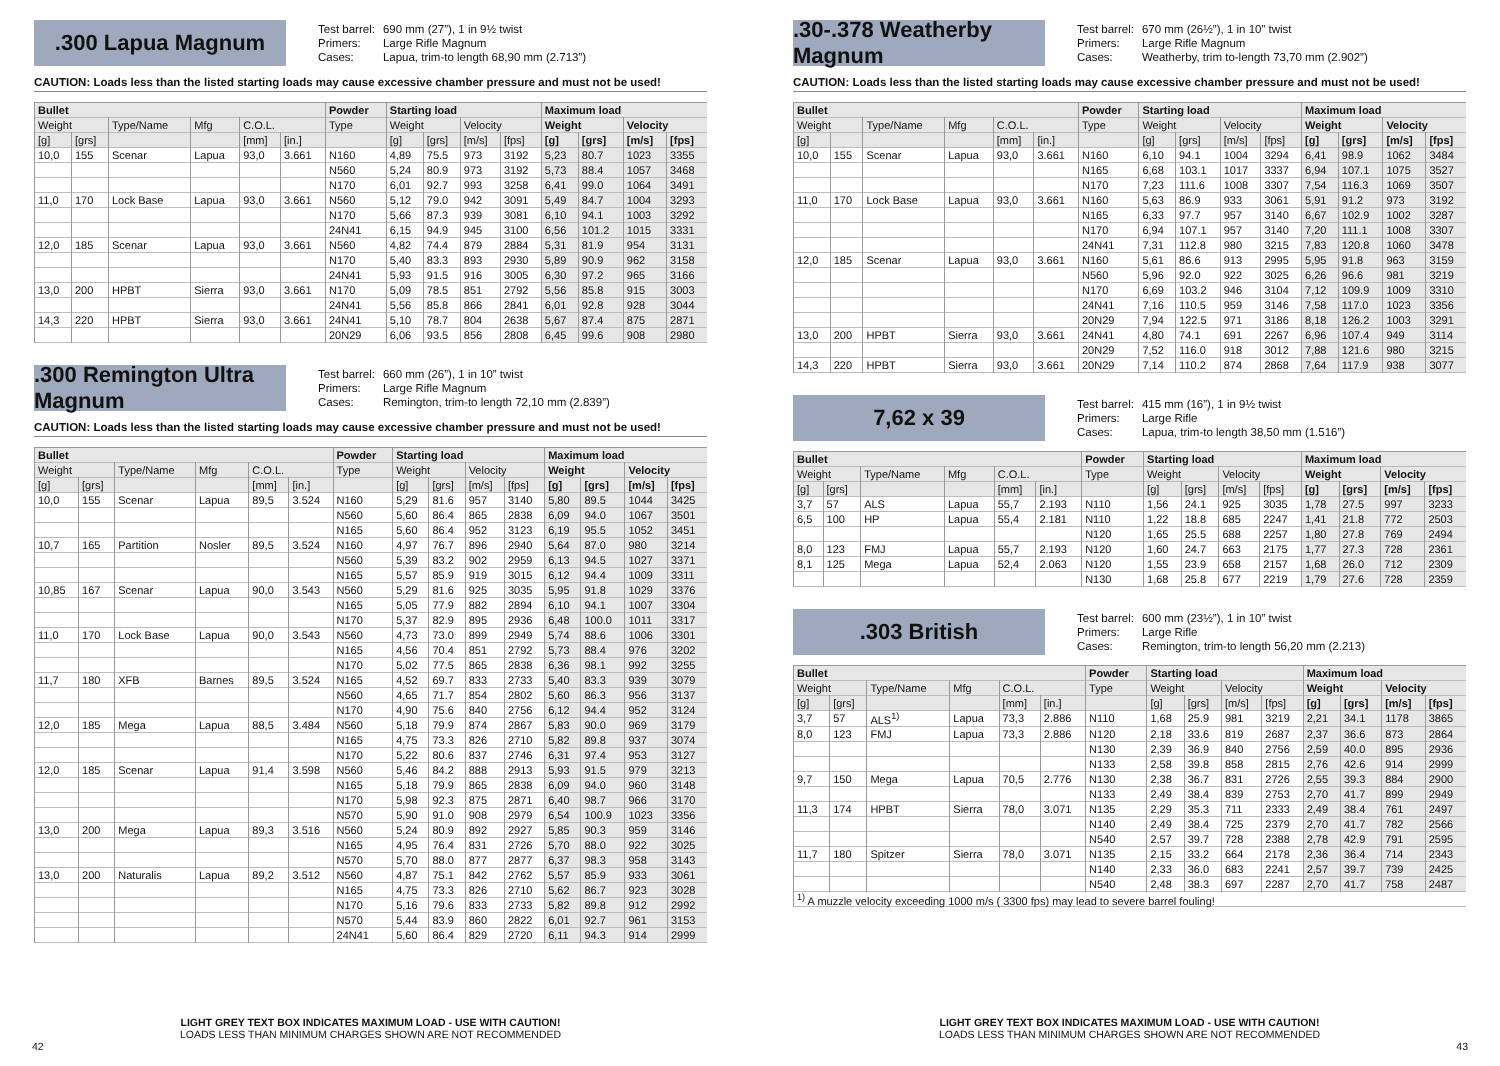.300 Lapua Magnum
| Test barrel: | 690 mm (27”), 1 in 9½ twist |
| Primers: | Large Rifle Magnum |
| Cases: | Lapua, trim-to length 68,90 mm (2.713”) |
CAUTION: Loads less than the listed starting loads may cause excessive chamber pressure and must not be used!
| Bullet | | | | | | Powder | Starting load | | | | Maximum load | | | |
| --- | --- | --- | --- | --- | --- | --- | --- | --- | --- | --- | --- | --- | --- | --- |
| Weight | | Type/Name | Mfg | C.O.L. | | Type | Weight | | Velocity | | Weight | | Velocity | |
| [g] | [grs] | | | [mm] | [in.] | | [g] | [grs] | [m/s] | [fps] | [g] | [grs] | [m/s] | [fps] |
| 10,0 | 155 | Scenar | Lapua | 93,0 | 3.661 | N160 | 4,89 | 75.5 | 973 | 3192 | 5,23 | 80.7 | 1023 | 3355 |
| | | | | | | N560 | 5,24 | 80.9 | 973 | 3192 | 5,73 | 88.4 | 1057 | 3468 |
| | | | | | | N170 | 6,01 | 92.7 | 993 | 3258 | 6,41 | 99.0 | 1064 | 3491 |
| 11,0 | 170 | Lock Base | Lapua | 93,0 | 3.661 | N560 | 5,12 | 79.0 | 942 | 3091 | 5,49 | 84.7 | 1004 | 3293 |
| | | | | | | N170 | 5,66 | 87.3 | 939 | 3081 | 6,10 | 94.1 | 1003 | 3292 |
| | | | | | | 24N41 | 6,15 | 94.9 | 945 | 3100 | 6,56 | 101.2 | 1015 | 3331 |
| 12,0 | 185 | Scenar | Lapua | 93,0 | 3.661 | N560 | 4,82 | 74.4 | 879 | 2884 | 5,31 | 81.9 | 954 | 3131 |
| | | | | | | N170 | 5,40 | 83.3 | 893 | 2930 | 5,89 | 90.9 | 962 | 3158 |
| | | | | | | 24N41 | 5,93 | 91.5 | 916 | 3005 | 6,30 | 97.2 | 965 | 3166 |
| 13,0 | 200 | HPBT | Sierra | 93,0 | 3.661 | N170 | 5,09 | 78.5 | 851 | 2792 | 5,56 | 85.8 | 915 | 3003 |
| | | | | | | 24N41 | 5,56 | 85.8 | 866 | 2841 | 6,01 | 92.8 | 928 | 3044 |
| 14,3 | 220 | HPBT | Sierra | 93,0 | 3.661 | 24N41 | 5,10 | 78.7 | 804 | 2638 | 5,67 | 87.4 | 875 | 2871 |
| | | | | | | 20N29 | 6,06 | 93.5 | 856 | 2808 | 6,45 | 99.6 | 908 | 2980 |
.300 Remington Ultra Magnum
| Test barrel: | 660 mm (26”), 1 in 10” twist |
| Primers: | Large Rifle Magnum |
| Cases: | Remington, trim-to length 72,10 mm (2.839”) |
CAUTION: Loads less than the listed starting loads may cause excessive chamber pressure and must not be used!
| Bullet | | | | | | Powder | Starting load | | | | Maximum load | | | |
| --- | --- | --- | --- | --- | --- | --- | --- | --- | --- | --- | --- | --- | --- | --- |
| Weight | | Type/Name | Mfg | C.O.L. | | Type | Weight | | Velocity | | Weight | | Velocity | |
| [g] | [grs] | | | [mm] | [in.] | | [g] | [grs] | [m/s] | [fps] | [g] | [grs] | [m/s] | [fps] |
| 10,0 | 155 | Scenar | Lapua | 89,5 | 3.524 | N160 | 5,29 | 81.6 | 957 | 3140 | 5,80 | 89.5 | 1044 | 3425 |
| | | | | | | N560 | 5,60 | 86.4 | 865 | 2838 | 6,09 | 94.0 | 1067 | 3501 |
| | | | | | | N165 | 5,60 | 86.4 | 952 | 3123 | 6,19 | 95.5 | 1052 | 3451 |
| 10,7 | 165 | Partition | Nosler | 89,5 | 3.524 | N160 | 4,97 | 76.7 | 896 | 2940 | 5,64 | 87.0 | 980 | 3214 |
| | | | | | | N560 | 5,39 | 83.2 | 902 | 2959 | 6,13 | 94.5 | 1027 | 3371 |
| | | | | | | N165 | 5,57 | 85.9 | 919 | 3015 | 6,12 | 94.4 | 1009 | 3311 |
| 10,85 | 167 | Scenar | Lapua | 90,0 | 3.543 | N560 | 5,29 | 81.6 | 925 | 3035 | 5,95 | 91.8 | 1029 | 3376 |
| | | | | | | N165 | 5,05 | 77.9 | 882 | 2894 | 6,10 | 94.1 | 1007 | 3304 |
| | | | | | | N170 | 5,37 | 82.9 | 895 | 2936 | 6,48 | 100.0 | 1011 | 3317 |
| 11,0 | 170 | Lock Base | Lapua | 90,0 | 3.543 | N560 | 4,73 | 73.0 | 899 | 2949 | 5,74 | 88.6 | 1006 | 3301 |
| | | | | | | N165 | 4,56 | 70.4 | 851 | 2792 | 5,73 | 88.4 | 976 | 3202 |
| | | | | | | N170 | 5,02 | 77.5 | 865 | 2838 | 6,36 | 98.1 | 992 | 3255 |
| 11,7 | 180 | XFB | Barnes | 89,5 | 3.524 | N165 | 4,52 | 69.7 | 833 | 2733 | 5,40 | 83.3 | 939 | 3079 |
| | | | | | | N560 | 4,65 | 71.7 | 854 | 2802 | 5,60 | 86.3 | 956 | 3137 |
| | | | | | | N170 | 4,90 | 75.6 | 840 | 2756 | 6,12 | 94.4 | 952 | 3124 |
| 12,0 | 185 | Mega | Lapua | 88,5 | 3.484 | N560 | 5,18 | 79.9 | 874 | 2867 | 5,83 | 90.0 | 969 | 3179 |
| | | | | | | N165 | 4,75 | 73.3 | 826 | 2710 | 5,82 | 89.8 | 937 | 3074 |
| | | | | | | N170 | 5,22 | 80.6 | 837 | 2746 | 6,31 | 97.4 | 953 | 3127 |
| 12,0 | 185 | Scenar | Lapua | 91,4 | 3.598 | N560 | 5,46 | 84.2 | 888 | 2913 | 5,93 | 91.5 | 979 | 3213 |
| | | | | | | N165 | 5,18 | 79.9 | 865 | 2838 | 6,09 | 94.0 | 960 | 3148 |
| | | | | | | N170 | 5,98 | 92.3 | 875 | 2871 | 6,40 | 98.7 | 966 | 3170 |
| | | | | | | N570 | 5,90 | 91.0 | 908 | 2979 | 6,54 | 100.9 | 1023 | 3356 |
| 13,0 | 200 | Mega | Lapua | 89,3 | 3.516 | N560 | 5,24 | 80.9 | 892 | 2927 | 5,85 | 90.3 | 959 | 3146 |
| | | | | | | N165 | 4,95 | 76.4 | 831 | 2726 | 5,70 | 88.0 | 922 | 3025 |
| | | | | | | N570 | 5,70 | 88.0 | 877 | 2877 | 6,37 | 98.3 | 958 | 3143 |
| 13,0 | 200 | Naturalis | Lapua | 89,2 | 3.512 | N560 | 4,87 | 75.1 | 842 | 2762 | 5,57 | 85.9 | 933 | 3061 |
| | | | | | | N165 | 4,75 | 73.3 | 826 | 2710 | 5,62 | 86.7 | 923 | 3028 |
| | | | | | | N170 | 5,16 | 79.6 | 833 | 2733 | 5,82 | 89.8 | 912 | 2992 |
| | | | | | | N570 | 5,44 | 83.9 | 860 | 2822 | 6,01 | 92.7 | 961 | 3153 |
| | | | | | | 24N41 | 5,60 | 86.4 | 829 | 2720 | 6,11 | 94.3 | 914 | 2999 |
LIGHT GREY TEXT BOX INDICATES MAXIMUM LOAD - USE WITH CAUTION!
LOADS LESS THAN MINIMUM CHARGES SHOWN ARE NOT RECOMMENDED
42
.30-.378 Weatherby Magnum
| Test barrel: | 670 mm (26½”), 1 in 10” twist |
| Primers: | Large Rifle Magnum |
| Cases: | Weatherby, trim to-length 73,70 mm (2.902”) |
CAUTION: Loads less than the listed starting loads may cause excessive chamber pressure and must not be used!
| Bullet | | | | | | Powder | Starting load | | | | Maximum load | | | |
| --- | --- | --- | --- | --- | --- | --- | --- | --- | --- | --- | --- | --- | --- | --- |
| Weight | | Type/Name | Mfg | C.O.L. | | Type | Weight | | Velocity | | Weight | | Velocity | |
| [g] | | | | [mm] | [in.] | | [g] | [grs] | [m/s] | [fps] | [g] | [grs] | [m/s] | [fps] |
| 10,0 | 155 | Scenar | Lapua | 93,0 | 3.661 | N160 | 6,10 | 94.1 | 1004 | 3294 | 6,41 | 98.9 | 1062 | 3484 |
| | | | | | | N165 | 6,68 | 103.1 | 1017 | 3337 | 6,94 | 107.1 | 1075 | 3527 |
| | | | | | | N170 | 7,23 | 111.6 | 1008 | 3307 | 7,54 | 116.3 | 1069 | 3507 |
| 11,0 | 170 | Lock Base | Lapua | 93,0 | 3.661 | N160 | 5,63 | 86.9 | 933 | 3061 | 5,91 | 91.2 | 973 | 3192 |
| | | | | | | N165 | 6,33 | 97.7 | 957 | 3140 | 6,67 | 102.9 | 1002 | 3287 |
| | | | | | | N170 | 6,94 | 107.1 | 957 | 3140 | 7,20 | 111.1 | 1008 | 3307 |
| | | | | | | 24N41 | 7,31 | 112.8 | 980 | 3215 | 7,83 | 120.8 | 1060 | 3478 |
| 12,0 | 185 | Scenar | Lapua | 93,0 | 3.661 | N160 | 5,61 | 86.6 | 913 | 2995 | 5,95 | 91.8 | 963 | 3159 |
| | | | | | | N560 | 5,96 | 92.0 | 922 | 3025 | 6,26 | 96.6 | 981 | 3219 |
| | | | | | | N170 | 6,69 | 103.2 | 946 | 3104 | 7,12 | 109.9 | 1009 | 3310 |
| | | | | | | 24N41 | 7,16 | 110.5 | 959 | 3146 | 7,58 | 117.0 | 1023 | 3356 |
| | | | | | | 20N29 | 7,94 | 122.5 | 971 | 3186 | 8,18 | 126.2 | 1003 | 3291 |
| 13,0 | 200 | HPBT | Sierra | 93,0 | 3.661 | 24N41 | 4,80 | 74.1 | 691 | 2267 | 6,96 | 107.4 | 949 | 3114 |
| | | | | | | 20N29 | 7,52 | 116.0 | 918 | 3012 | 7,88 | 121.6 | 980 | 3215 |
| 14,3 | 220 | HPBT | Sierra | 93,0 | 3.661 | 20N29 | 7,14 | 110.2 | 874 | 2868 | 7,64 | 117.9 | 938 | 3077 |
7,62 x 39
| Test barrel: | 415 mm (16”), 1 in 9½ twist |
| Primers: | Large Rifle |
| Cases: | Lapua, trim-to length 38,50 mm (1.516”) |
| Bullet | | | | | | Powder | Starting load | | | | Maximum load | | | |
| --- | --- | --- | --- | --- | --- | --- | --- | --- | --- | --- | --- | --- | --- | --- |
| Weight | | Type/Name | Mfg | C.O.L. | | Type | Weight | | Velocity | | Weight | | Velocity | |
| [g] | [grs] | | | [mm] | [in.] | | [g] | [grs] | [m/s] | [fps] | [g] | [grs] | [m/s] | [fps] |
| 3,7 | 57 | ALS | Lapua | 55,7 | 2.193 | N110 | 1,56 | 24.1 | 925 | 3035 | 1,78 | 27.5 | 997 | 3233 |
| 6,5 | 100 | HP | Lapua | 55,4 | 2.181 | N110 | 1,22 | 18.8 | 685 | 2247 | 1,41 | 21.8 | 772 | 2503 |
| | | | | | | N120 | 1,65 | 25.5 | 688 | 2257 | 1,80 | 27.8 | 769 | 2494 |
| 8,0 | 123 | FMJ | Lapua | 55,7 | 2.193 | N120 | 1,60 | 24.7 | 663 | 2175 | 1,77 | 27.3 | 728 | 2361 |
| 8,1 | 125 | Mega | Lapua | 52,4 | 2.063 | N120 | 1,55 | 23.9 | 658 | 2157 | 1,68 | 26.0 | 712 | 2309 |
| | | | | | | N130 | 1,68 | 25.8 | 677 | 2219 | 1,79 | 27.6 | 728 | 2359 |
.303 British
| Test barrel: | 600 mm (23½”), 1 in 10” twist |
| Primers: | Large Rifle |
| Cases: | Remington, trim-to length 56,20 mm (2.213) |
| Bullet | | | | | | Powder | Starting load | | | | Maximum load | | | |
| --- | --- | --- | --- | --- | --- | --- | --- | --- | --- | --- | --- | --- | --- | --- |
| Weight | | Type/Name | Mfg | C.O.L. | | Type | Weight | | Velocity | | Weight | | Velocity | |
| [g] | [grs] | | | [mm] | [in.] | | [g] | [grs] | [m/s] | [fps] | [g] | [grs] | [m/s] | [fps] |
| 3,7 | 57 | ALS<sup>1)</sup> | Lapua | 73,3 | 2.886 | N110 | 1,68 | 25.9 | 981 | 3219 | 2,21 | 34.1 | 1178 | 3865 |
| 8,0 | 123 | FMJ | Lapua | 73,3 | 2.886 | N120 | 2,18 | 33.6 | 819 | 2687 | 2,37 | 36.6 | 873 | 2864 |
| | | | | | | N130 | 2,39 | 36.9 | 840 | 2756 | 2,59 | 40.0 | 895 | 2936 |
| | | | | | | N133 | 2,58 | 39.8 | 858 | 2815 | 2,76 | 42.6 | 914 | 2999 |
| 9,7 | 150 | Mega | Lapua | 70,5 | 2.776 | N130 | 2,38 | 36.7 | 831 | 2726 | 2,55 | 39.3 | 884 | 2900 |
| | | | | | | N133 | 2,49 | 38.4 | 839 | 2753 | 2,70 | 41.7 | 899 | 2949 |
| 11,3 | 174 | HPBT | Sierra | 78,0 | 3.071 | N135 | 2,29 | 35.3 | 711 | 2333 | 2,49 | 38.4 | 761 | 2497 |
| | | | | | | N140 | 2,49 | 38.4 | 725 | 2379 | 2,70 | 41.7 | 782 | 2566 |
| | | | | | | N540 | 2,57 | 39.7 | 728 | 2388 | 2,78 | 42.9 | 791 | 2595 |
| 11,7 | 180 | Spitzer | Sierra | 78,0 | 3.071 | N135 | 2,15 | 33.2 | 664 | 2178 | 2,36 | 36.4 | 714 | 2343 |
| | | | | | | N140 | 2,33 | 36.0 | 683 | 2241 | 2,57 | 39.7 | 739 | 2425 |
| | | | | | | N540 | 2,48 | 38.3 | 697 | 2287 | 2,70 | 41.7 | 758 | 2487 |
| <sup>1)</sup> A muzzle velocity exceeding 1000 m/s ( 3300 fps) may lead to severe barrel fouling! | | | | | | | | | | | | | | |
LIGHT GREY TEXT BOX INDICATES MAXIMUM LOAD - USE WITH CAUTION!
LOADS LESS THAN MINIMUM CHARGES SHOWN ARE NOT RECOMMENDED
43